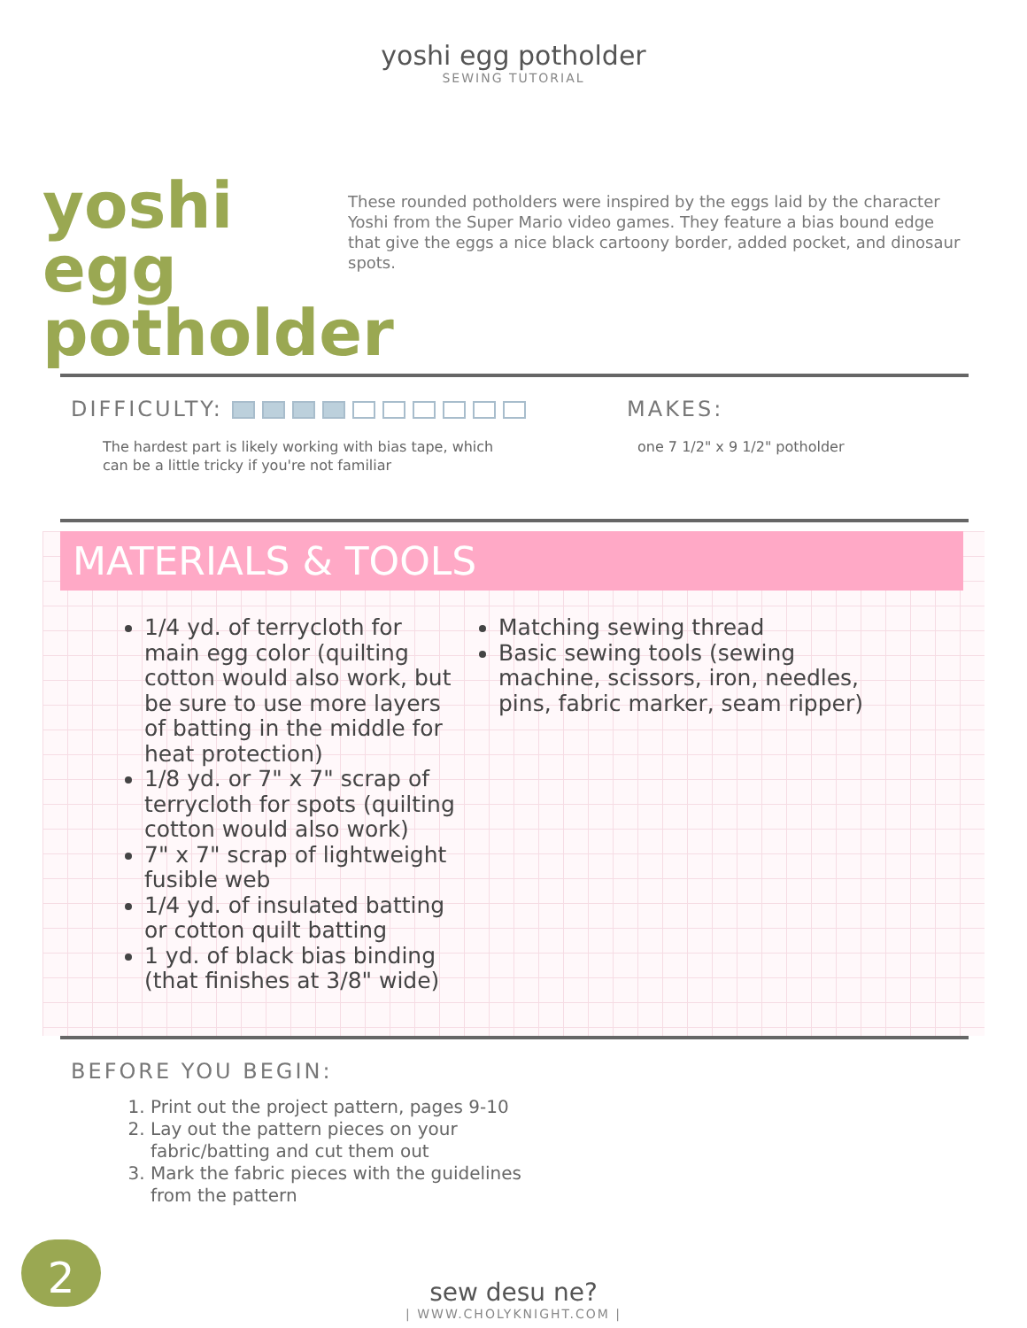yoshi egg potholder
SEWING TUTORIAL
yoshi egg potholder
These rounded potholders were inspired by the eggs laid by the character Yoshi from the Super Mario video games. They feature a bias bound edge that give the eggs a nice black cartoony border, added pocket, and dinosaur spots.
DIFFICULTY:
The hardest part is likely working with bias tape, which
can be a little tricky if you're not familiar
MAKES:
one 7 1/2" x 9 1/2" potholder
MATERIALS & TOOLS
1/4 yd. of terrycloth for main egg color (quilting cotton would also work, but be sure to use more layers of batting in the middle for heat protection)
1/8 yd. or 7" x 7" scrap of terrycloth for spots (quilting cotton would also work)
7" x 7" scrap of lightweight fusible web
1/4 yd. of insulated batting or cotton quilt batting
1 yd. of black bias binding (that finishes at 3/8" wide)
Matching sewing thread
Basic sewing tools (sewing machine, scissors, iron, needles, pins, fabric marker, seam ripper)
BEFORE YOU BEGIN:
1. Print out the project pattern, pages 9-10
2. Lay out the pattern pieces on your fabric/batting and cut them out
3. Mark the fabric pieces with the guidelines from the pattern
sew desu ne?
| WWW.CHOLYKNIGHT.COM |
2